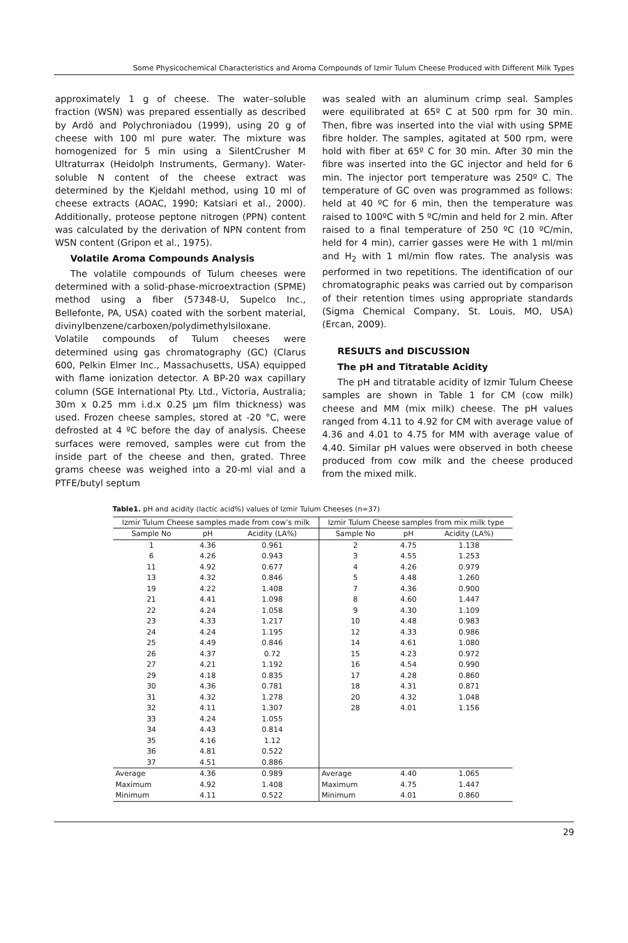Some Physicochemical Characteristics and Aroma Compounds of Izmir Tulum Cheese Produced with Different Milk Types
approximately 1 g of cheese. The water–soluble fraction (WSN) was prepared essentially as described by Ardö and Polychroniadou (1999), using 20 g of cheese with 100 ml pure water. The mixture was homogenized for 5 min using a SilentCrusher M Ultraturrax (Heidolph Instruments, Germany). Water-soluble N content of the cheese extract was determined by the Kjeldahl method, using 10 ml of cheese extracts (AOAC, 1990; Katsiari et al., 2000). Additionally, proteose peptone nitrogen (PPN) content was calculated by the derivation of NPN content from WSN content (Gripon et al., 1975).
Volatile Aroma Compounds Analysis
The volatile compounds of Tulum cheeses were determined with a solid-phase-microextraction (SPME) method using a fiber (57348-U, Supelco Inc., Bellefonte, PA, USA) coated with the sorbent material, divinylbenzene/carboxen/polydimethylsiloxane. Volatile compounds of Tulum cheeses were determined using gas chromatography (GC) (Clarus 600, Pelkin Elmer Inc., Massachusetts, USA) equipped with flame ionization detector. A BP-20 wax capillary column (SGE International Pty. Ltd., Victoria, Australia; 30m x 0.25 mm i.d.x 0.25 µm film thickness) was used. Frozen cheese samples, stored at -20 °C, were defrosted at 4 ºC before the day of analysis. Cheese surfaces were removed, samples were cut from the inside part of the cheese and then, grated. Three grams cheese was weighed into a 20-ml vial and a PTFE/butyl septum
was sealed with an aluminum crimp seal. Samples were equilibrated at 65º C at 500 rpm for 30 min. Then, fibre was inserted into the vial with using SPME fibre holder. The samples, agitated at 500 rpm, were hold with fiber at 65º C for 30 min. After 30 min the fibre was inserted into the GC injector and held for 6 min. The injector port temperature was 250º C. The temperature of GC oven was programmed as follows: held at 40 ºC for 6 min, then the temperature was raised to 100ºC with 5 ºC/min and held for 2 min. After raised to a final temperature of 250 ºC (10 ºC/min, held for 4 min), carrier gasses were He with 1 ml/min and H<sub>2</sub> with 1 ml/min flow rates. The analysis was performed in two repetitions. The identification of our chromatographic peaks was carried out by comparison of their retention times using appropriate standards (Sigma Chemical Company, St. Louis, MO, USA) (Ercan, 2009).
RESULTS and DISCUSSION
The pH and Titratable Acidity
The pH and titratable acidity of Izmir Tulum Cheese samples are shown in Table 1 for CM (cow milk) cheese and MM (mix milk) cheese. The pH values ranged from 4.11 to 4.92 for CM with average value of 4.36 and 4.01 to 4.75 for MM with average value of 4.40. Similar pH values were observed in both cheese produced from cow milk and the cheese produced from the mixed milk.
Table1. pH and acidity (lactic acid%) values of Izmir Tulum Cheeses (n=37)
| Izmir Tulum Cheese samples made from cow’s milk | | | Izmir Tulum Cheese samples from mix milk type | | |
| --- | --- | --- | --- | --- | --- |
| Sample No | pH | Acidity (LA%) | Sample No | pH | Acidity (LA%) |
| 1 | 4.36 | 0.961 | 2 | 4.75 | 1.138 |
| 6 | 4.26 | 0.943 | 3 | 4.55 | 1.253 |
| 11 | 4.92 | 0.677 | 4 | 4.26 | 0.979 |
| 13 | 4.32 | 0.846 | 5 | 4.48 | 1.260 |
| 19 | 4.22 | 1.408 | 7 | 4.36 | 0.900 |
| 21 | 4.41 | 1.098 | 8 | 4.60 | 1.447 |
| 22 | 4.24 | 1.058 | 9 | 4.30 | 1.109 |
| 23 | 4.33 | 1.217 | 10 | 4.48 | 0.983 |
| 24 | 4.24 | 1.195 | 12 | 4.33 | 0.986 |
| 25 | 4.49 | 0.846 | 14 | 4.61 | 1.080 |
| 26 | 4.37 | 0.72 | 15 | 4.23 | 0.972 |
| 27 | 4.21 | 1.192 | 16 | 4.54 | 0.990 |
| 29 | 4.18 | 0.835 | 17 | 4.28 | 0.860 |
| 30 | 4.36 | 0.781 | 18 | 4.31 | 0.871 |
| 31 | 4.32 | 1.278 | 20 | 4.32 | 1.048 |
| 32 | 4.11 | 1.307 | 28 | 4.01 | 1.156 |
| 33 | 4.24 | 1.055 | | | |
| 34 | 4.43 | 0.814 | | | |
| 35 | 4.16 | 1.12 | | | |
| 36 | 4.81 | 0.522 | | | |
| 37 | 4.51 | 0.886 | | | |
| Average | 4.36 | 0.989 | Average | 4.40 | 1.065 |
| Maximum | 4.92 | 1.408 | Maximum | 4.75 | 1.447 |
| Minimum | 4.11 | 0.522 | Minimum | 4.01 | 0.860 |
29